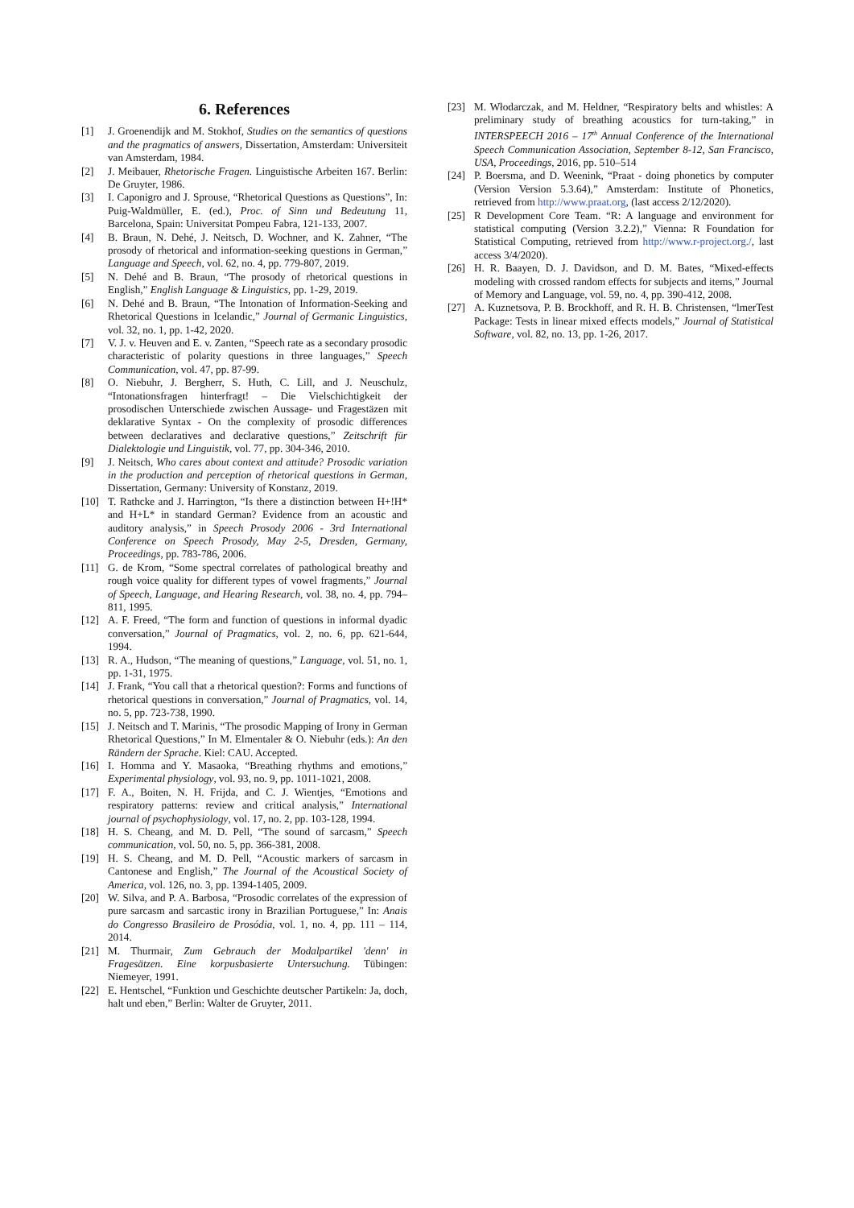6. References
[1] J. Groenendijk and M. Stokhof, Studies on the semantics of questions and the pragmatics of answers, Dissertation, Amsterdam: Universiteit van Amsterdam, 1984.
[2] J. Meibauer, Rhetorische Fragen. Linguistische Arbeiten 167. Berlin: De Gruyter, 1986.
[3] I. Caponigro and J. Sprouse, “Rhetorical Questions as Questions”, In: Puig-Waldmüller, E. (ed.), Proc. of Sinn und Bedeutung 11, Barcelona, Spain: Universitat Pompeu Fabra, 121-133, 2007.
[4] B. Braun, N. Dehé, J. Neitsch, D. Wochner, and K. Zahner, “The prosody of rhetorical and information-seeking questions in German,” Language and Speech, vol. 62, no. 4, pp. 779-807, 2019.
[5] N. Dehé and B. Braun, “The prosody of rhetorical questions in English,” English Language & Linguistics, pp. 1-29, 2019.
[6] N. Dehé and B. Braun, “The Intonation of Information-Seeking and Rhetorical Questions in Icelandic,” Journal of Germanic Linguistics, vol. 32, no. 1, pp. 1-42, 2020.
[7] V. J. v. Heuven and E. v. Zanten, “Speech rate as a secondary prosodic characteristic of polarity questions in three languages,” Speech Communication, vol. 47, pp. 87-99.
[8] O. Niebuhr, J. Bergherr, S. Huth, C. Lill, and J. Neuschulz, “Intonationsfragen hinterfragt! – Die Vielschichtigkeit der prosodischen Unterschiede zwischen Aussage- und Fragestäzen mit deklarative Syntax - On the complexity of prosodic differences between declaratives and declarative questions,” Zeitschrift für Dialektologie und Linguistik, vol. 77, pp. 304-346, 2010.
[9] J. Neitsch, Who cares about context and attitude? Prosodic variation in the production and perception of rhetorical questions in German, Dissertation, Germany: University of Konstanz, 2019.
[10] T. Rathcke and J. Harrington, “Is there a distinction between H+!H* and H+L* in standard German? Evidence from an acoustic and auditory analysis,” in Speech Prosody 2006 - 3rd International Conference on Speech Prosody, May 2-5, Dresden, Germany, Proceedings, pp. 783-786, 2006.
[11] G. de Krom, “Some spectral correlates of pathological breathy and rough voice quality for different types of vowel fragments,” Journal of Speech, Language, and Hearing Research, vol. 38, no. 4, pp. 794–811, 1995.
[12] A. F. Freed, “The form and function of questions in informal dyadic conversation,” Journal of Pragmatics, vol. 2, no. 6, pp. 621-644, 1994.
[13] R. A., Hudson, “The meaning of questions,” Language, vol. 51, no. 1, pp. 1-31, 1975.
[14] J. Frank, “You call that a rhetorical question?: Forms and functions of rhetorical questions in conversation,” Journal of Pragmatics, vol. 14, no. 5, pp. 723-738, 1990.
[15] J. Neitsch and T. Marinis, “The prosodic Mapping of Irony in German Rhetorical Questions,” In M. Elmentaler & O. Niebuhr (eds.): An den Rändern der Sprache. Kiel: CAU. Accepted.
[16] I. Homma and Y. Masaoka, “Breathing rhythms and emotions,” Experimental physiology, vol. 93, no. 9, pp. 1011-1021, 2008.
[17] F. A., Boiten, N. H. Frijda, and C. J. Wientjes, “Emotions and respiratory patterns: review and critical analysis,” International journal of psychophysiology, vol. 17, no. 2, pp. 103-128, 1994.
[18] H. S. Cheang, and M. D. Pell, “The sound of sarcasm,” Speech communication, vol. 50, no. 5, pp. 366-381, 2008.
[19] H. S. Cheang, and M. D. Pell, “Acoustic markers of sarcasm in Cantonese and English,” The Journal of the Acoustical Society of America, vol. 126, no. 3, pp. 1394-1405, 2009.
[20] W. Silva, and P. A. Barbosa, “Prosodic correlates of the expression of pure sarcasm and sarcastic irony in Brazilian Portuguese,” In: Anais do Congresso Brasileiro de Prosódia, vol. 1, no. 4, pp. 111 – 114, 2014.
[21] M. Thurmair, Zum Gebrauch der Modalpartikel 'denn' in Fragesätzen. Eine korpusbasierte Untersuchung. Tübingen: Niemeyer, 1991.
[22] E. Hentschel, “Funktion und Geschichte deutscher Partikeln: Ja, doch, halt und eben,” Berlin: Walter de Gruyter, 2011.
[23] M. Włodarczak, and M. Heldner, “Respiratory belts and whistles: A preliminary study of breathing acoustics for turn-taking,” in INTERSPEECH 2016 – 17<sup>th</sup> Annual Conference of the International Speech Communication Association, September 8-12, San Francisco, USA, Proceedings, 2016, pp. 510–514
[24] P. Boersma, and D. Weenink, “Praat - doing phonetics by computer (Version Version 5.3.64),” Amsterdam: Institute of Phonetics, retrieved from http://www.praat.org, (last access 2/12/2020).
[25] R Development Core Team. “R: A language and environment for statistical computing (Version 3.2.2),” Vienna: R Foundation for Statistical Computing, retrieved from http://www.r-project.org./, last access 3/4/2020).
[26] H. R. Baayen, D. J. Davidson, and D. M. Bates, “Mixed-effects modeling with crossed random effects for subjects and items,” Journal of Memory and Language, vol. 59, no. 4, pp. 390-412, 2008.
[27] A. Kuznetsova, P. B. Brockhoff, and R. H. B. Christensen, “lmerTest Package: Tests in linear mixed effects models,” Journal of Statistical Software, vol. 82, no. 13, pp. 1-26, 2017.